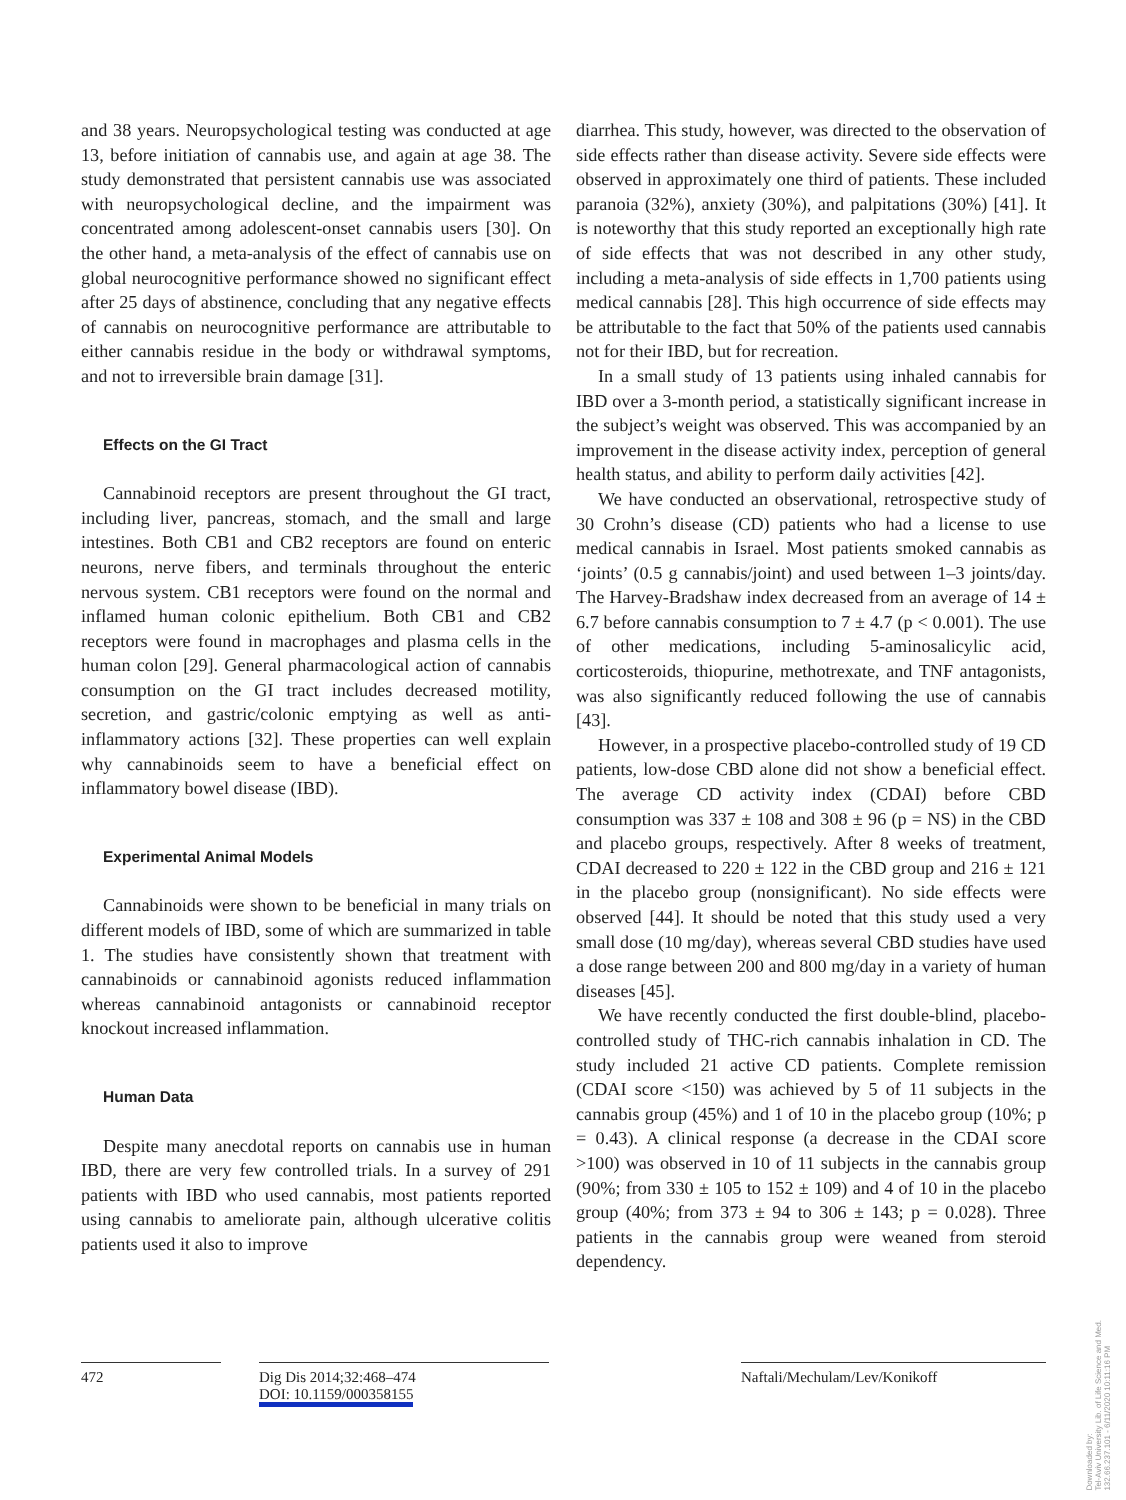and 38 years. Neuropsychological testing was conducted at age 13, before initiation of cannabis use, and again at age 38. The study demonstrated that persistent cannabis use was associated with neuropsychological decline, and the impairment was concentrated among adolescent-onset cannabis users [30]. On the other hand, a meta-analysis of the effect of cannabis use on global neurocognitive performance showed no significant effect after 25 days of abstinence, concluding that any negative effects of cannabis on neurocognitive performance are attributable to either cannabis residue in the body or withdrawal symptoms, and not to irreversible brain damage [31].
Effects on the GI Tract
Cannabinoid receptors are present throughout the GI tract, including liver, pancreas, stomach, and the small and large intestines. Both CB1 and CB2 receptors are found on enteric neurons, nerve fibers, and terminals throughout the enteric nervous system. CB1 receptors were found on the normal and inflamed human colonic epithelium. Both CB1 and CB2 receptors were found in macrophages and plasma cells in the human colon [29]. General pharmacological action of cannabis consumption on the GI tract includes decreased motility, secretion, and gastric/colonic emptying as well as anti-inflammatory actions [32]. These properties can well explain why cannabinoids seem to have a beneficial effect on inflammatory bowel disease (IBD).
Experimental Animal Models
Cannabinoids were shown to be beneficial in many trials on different models of IBD, some of which are summarized in table 1. The studies have consistently shown that treatment with cannabinoids or cannabinoid agonists reduced inflammation whereas cannabinoid antagonists or cannabinoid receptor knockout increased inflammation.
Human Data
Despite many anecdotal reports on cannabis use in human IBD, there are very few controlled trials. In a survey of 291 patients with IBD who used cannabis, most patients reported using cannabis to ameliorate pain, although ulcerative colitis patients used it also to improve
diarrhea. This study, however, was directed to the observation of side effects rather than disease activity. Severe side effects were observed in approximately one third of patients. These included paranoia (32%), anxiety (30%), and palpitations (30%) [41]. It is noteworthy that this study reported an exceptionally high rate of side effects that was not described in any other study, including a meta-analysis of side effects in 1,700 patients using medical cannabis [28]. This high occurrence of side effects may be attributable to the fact that 50% of the patients used cannabis not for their IBD, but for recreation.
In a small study of 13 patients using inhaled cannabis for IBD over a 3-month period, a statistically significant increase in the subject’s weight was observed. This was accompanied by an improvement in the disease activity index, perception of general health status, and ability to perform daily activities [42].
We have conducted an observational, retrospective study of 30 Crohn’s disease (CD) patients who had a license to use medical cannabis in Israel. Most patients smoked cannabis as ‘joints’ (0.5 g cannabis/joint) and used between 1–3 joints/day. The Harvey-Bradshaw index decreased from an average of 14 ± 6.7 before cannabis consumption to 7 ± 4.7 (p < 0.001). The use of other medications, including 5-aminosalicylic acid, corticosteroids, thiopurine, methotrexate, and TNF antagonists, was also significantly reduced following the use of cannabis [43].
However, in a prospective placebo-controlled study of 19 CD patients, low-dose CBD alone did not show a beneficial effect. The average CD activity index (CDAI) before CBD consumption was 337 ± 108 and 308 ± 96 (p = NS) in the CBD and placebo groups, respectively. After 8 weeks of treatment, CDAI decreased to 220 ± 122 in the CBD group and 216 ± 121 in the placebo group (nonsignificant). No side effects were observed [44]. It should be noted that this study used a very small dose (10 mg/day), whereas several CBD studies have used a dose range between 200 and 800 mg/day in a variety of human diseases [45].
We have recently conducted the first double-blind, placebo-controlled study of THC-rich cannabis inhalation in CD. The study included 21 active CD patients. Complete remission (CDAI score <150) was achieved by 5 of 11 subjects in the cannabis group (45%) and 1 of 10 in the placebo group (10%; p = 0.43). A clinical response (a decrease in the CDAI score >100) was observed in 10 of 11 subjects in the cannabis group (90%; from 330 ± 105 to 152 ± 109) and 4 of 10 in the placebo group (40%; from 373 ± 94 to 306 ± 143; p = 0.028). Three patients in the cannabis group were weaned from steroid dependency.
472 Dig Dis 2014;32:468–474
DOI: 10.1159/000358155
Naftali/Mechulam/Lev/Konikoff
Downloaded by:
Tel-Aviv University Lib. of Life Science and Med.
132.66.237.101 - 6/11/2020 10:11:16 PM